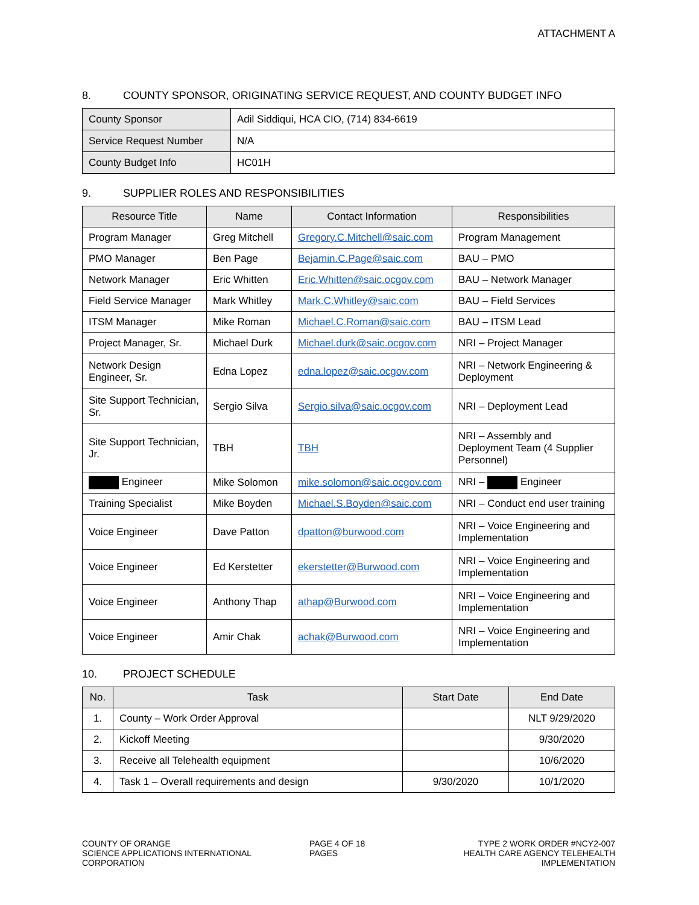ATTACHMENT A
8. COUNTY SPONSOR, ORIGINATING SERVICE REQUEST, AND COUNTY BUDGET INFO
| County Sponsor | Adil Siddiqui, HCA CIO, (714) 834-6619 |
| Service Request Number | N/A |
| County Budget Info | HC01H |
9. SUPPLIER ROLES AND RESPONSIBILITIES
| Resource Title | Name | Contact Information | Responsibilities |
| --- | --- | --- | --- |
| Program Manager | Greg Mitchell | Gregory.C.Mitchell@saic.com | Program Management |
| PMO Manager | Ben Page | Bejamin.C.Page@saic.com | BAU – PMO |
| Network Manager | Eric Whitten | Eric.Whitten@saic.ocgov.com | BAU – Network Manager |
| Field Service Manager | Mark Whitley | Mark.C.Whitley@saic.com | BAU – Field Services |
| ITSM Manager | Mike Roman | Michael.C.Roman@saic.com | BAU – ITSM Lead |
| Project Manager, Sr. | Michael Durk | Michael.durk@saic.ocgov.com | NRI – Project Manager |
| Network Design Engineer, Sr. | Edna Lopez | edna.lopez@saic.ocgov.com | NRI – Network Engineering & Deployment |
| Site Support Technician, Sr. | Sergio Silva | Sergio.silva@saic.ocgov.com | NRI – Deployment Lead |
| Site Support Technician, Jr. | TBH | TBH | NRI – Assembly and Deployment Team (4 Supplier Personnel) |
| Engineer | Mike Solomon | mike.solomon@saic.ocgov.com | NRI – Engineer |
| Training Specialist | Mike Boyden | Michael.S.Boyden@saic.com | NRI – Conduct end user training |
| Voice Engineer | Dave Patton | dpatton@burwood.com | NRI – Voice Engineering and Implementation |
| Voice Engineer | Ed Kerstetter | ekerstetter@Burwood.com | NRI – Voice Engineering and Implementation |
| Voice Engineer | Anthony Thap | athap@Burwood.com | NRI – Voice Engineering and Implementation |
| Voice Engineer | Amir Chak | achak@Burwood.com | NRI – Voice Engineering and Implementation |
10. PROJECT SCHEDULE
| No. | Task | Start Date | End Date |
| --- | --- | --- | --- |
| 1. | County – Work Order Approval | | NLT 9/29/2020 |
| 2. | Kickoff Meeting | | 9/30/2020 |
| 3. | Receive all Telehealth equipment | | 10/6/2020 |
| 4. | Task 1 – Overall requirements and design | 9/30/2020 | 10/1/2020 |
COUNTY OF ORANGE
SCIENCE APPLICATIONS INTERNATIONAL CORPORATION
PAGE 4 OF 18 PAGES TYPE 2 WORK ORDER #NCY2-007
HEALTH CARE AGENCY TELEHEALTH IMPLEMENTATION